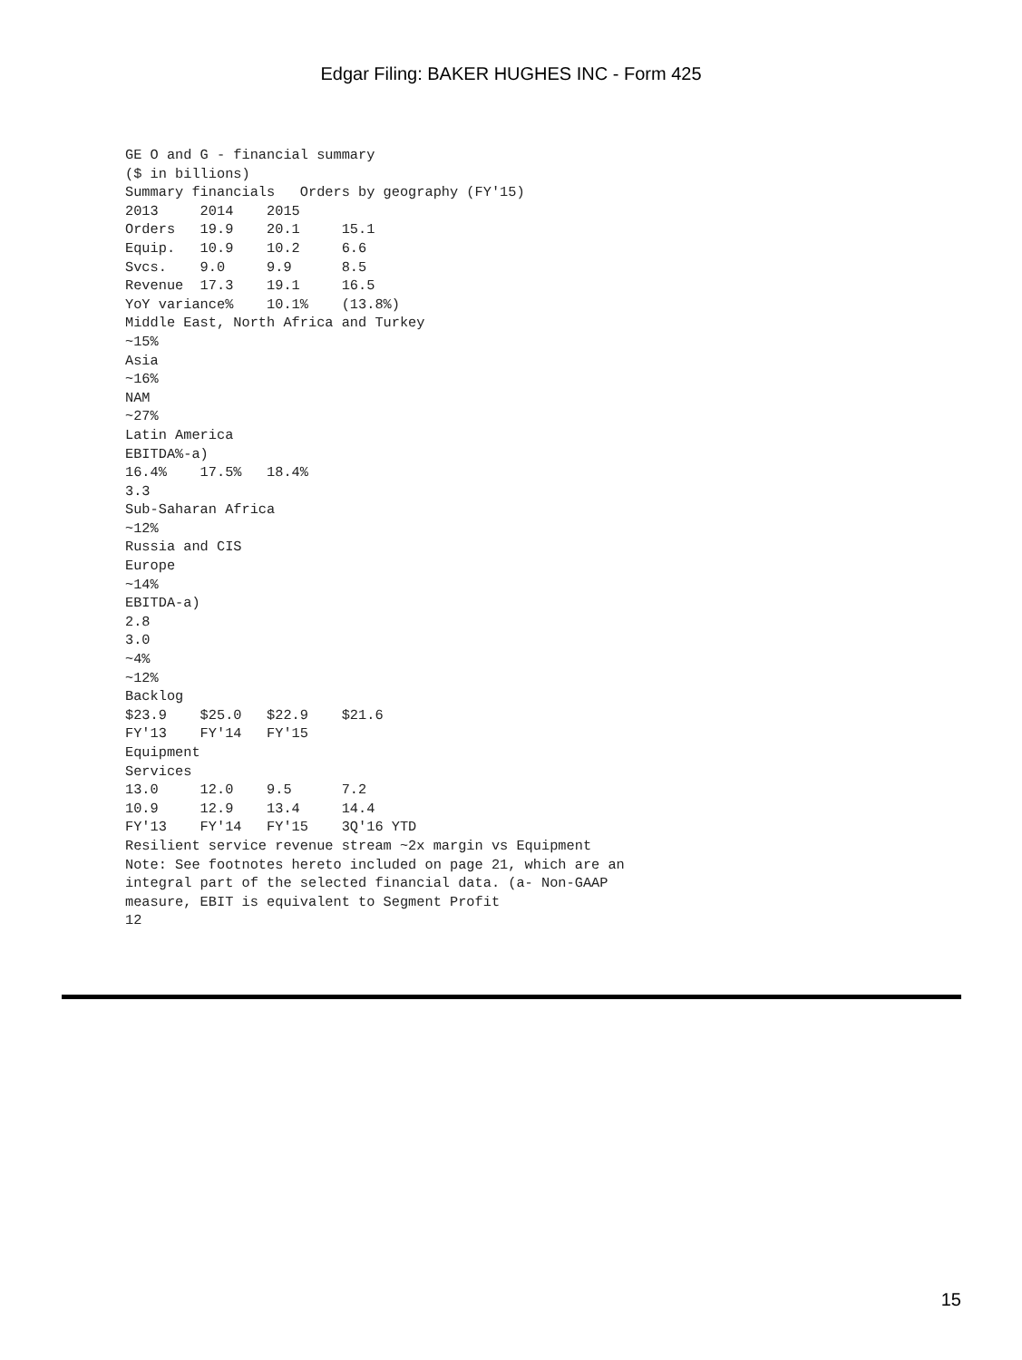Edgar Filing: BAKER HUGHES INC - Form 425
GE O and G - financial summary
($ in billions)
Summary financials   Orders by geography (FY'15)
2013     2014    2015
Orders   19.9    20.1     15.1
Equip.   10.9    10.2     6.6
Svcs.    9.0     9.9      8.5
Revenue  17.3    19.1     16.5
YoY variance%    10.1%    (13.8%)
Middle East, North Africa and Turkey
~15%
Asia
~16%
NAM
~27%
Latin America
EBITDA%-a)
16.4%    17.5%   18.4%
3.3
Sub-Saharan Africa
~12%
Russia and CIS
Europe
~14%
EBITDA-a)
2.8
3.0
~4%
~12%
Backlog
$23.9    $25.0   $22.9    $21.6
FY'13    FY'14   FY'15
Equipment
Services
13.0     12.0    9.5      7.2
10.9     12.9    13.4     14.4
FY'13    FY'14   FY'15    3Q'16 YTD
Resilient service revenue stream ~2x margin vs Equipment
Note: See footnotes hereto included on page 21, which are an
integral part of the selected financial data. (a- Non-GAAP
measure, EBIT is equivalent to Segment Profit
12
15